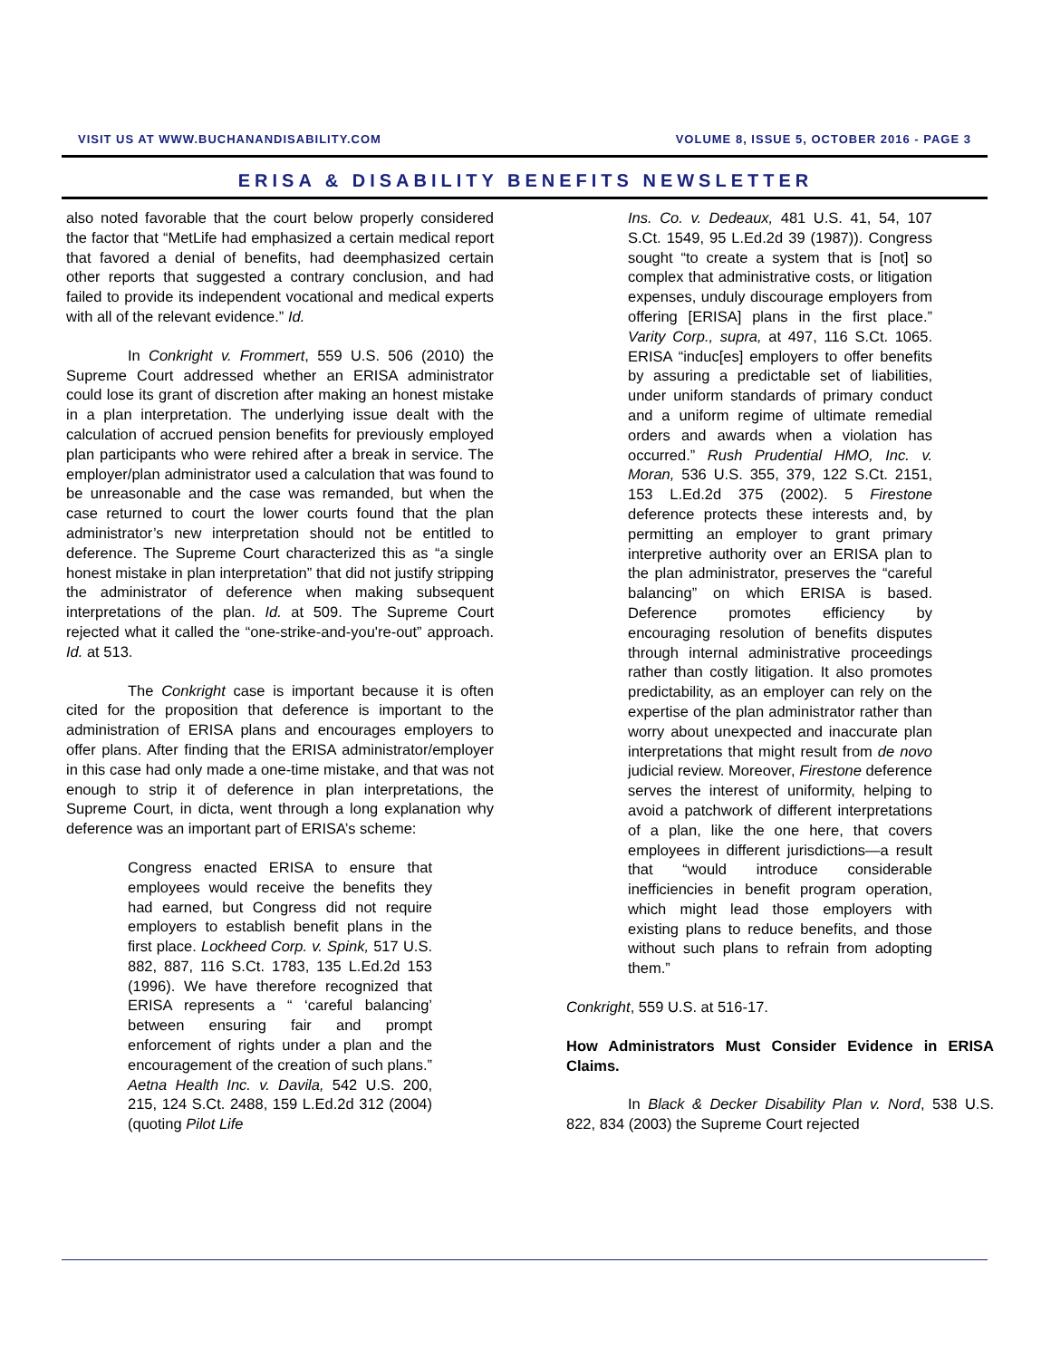VISIT US AT WWW.BUCHANANDISABILITY.COM VOLUME 8, ISSUE 5, OCTOBER 2016 - PAGE 3
ERISA & DISABILITY BENEFITS NEWSLETTER
also noted favorable that the court below properly considered the factor that “MetLife had emphasized a certain medical report that favored a denial of benefits, had deemphasized certain other reports that suggested a contrary conclusion, and had failed to provide its independent vocational and medical experts with all of the relevant evidence.” Id.
In Conkright v. Frommert, 559 U.S. 506 (2010) the Supreme Court addressed whether an ERISA administrator could lose its grant of discretion after making an honest mistake in a plan interpretation. The underlying issue dealt with the calculation of accrued pension benefits for previously employed plan participants who were rehired after a break in service. The employer/plan administrator used a calculation that was found to be unreasonable and the case was remanded, but when the case returned to court the lower courts found that the plan administrator’s new interpretation should not be entitled to deference. The Supreme Court characterized this as “a single honest mistake in plan interpretation” that did not justify stripping the administrator of deference when making subsequent interpretations of the plan. Id. at 509. The Supreme Court rejected what it called the “one-strike-and-you're-out” approach. Id. at 513.
The Conkright case is important because it is often cited for the proposition that deference is important to the administration of ERISA plans and encourages employers to offer plans. After finding that the ERISA administrator/employer in this case had only made a one-time mistake, and that was not enough to strip it of deference in plan interpretations, the Supreme Court, in dicta, went through a long explanation why deference was an important part of ERISA’s scheme:
Congress enacted ERISA to ensure that employees would receive the benefits they had earned, but Congress did not require employers to establish benefit plans in the first place. Lockheed Corp. v. Spink, 517 U.S. 882, 887, 116 S.Ct. 1783, 135 L.Ed.2d 153 (1996). We have therefore recognized that ERISA represents a “ ‘careful balancing’ between ensuring fair and prompt enforcement of rights under a plan and the encouragement of the creation of such plans.” Aetna Health Inc. v. Davila, 542 U.S. 200, 215, 124 S.Ct. 2488, 159 L.Ed.2d 312 (2004) (quoting Pilot Life
Ins. Co. v. Dedeaux, 481 U.S. 41, 54, 107 S.Ct. 1549, 95 L.Ed.2d 39 (1987)). Congress sought “to create a system that is [not] so complex that administrative costs, or litigation expenses, unduly discourage employers from offering [ERISA] plans in the first place.” Varity Corp., supra, at 497, 116 S.Ct. 1065. ERISA “induc[es] employers to offer benefits by assuring a predictable set of liabilities, under uniform standards of primary conduct and a uniform regime of ultimate remedial orders and awards when a violation has occurred.” Rush Prudential HMO, Inc. v. Moran, 536 U.S. 355, 379, 122 S.Ct. 2151, 153 L.Ed.2d 375 (2002). 5 Firestone deference protects these interests and, by permitting an employer to grant primary interpretive authority over an ERISA plan to the plan administrator, preserves the “careful balancing” on which ERISA is based. Deference promotes efficiency by encouraging resolution of benefits disputes through internal administrative proceedings rather than costly litigation. It also promotes predictability, as an employer can rely on the expertise of the plan administrator rather than worry about unexpected and inaccurate plan interpretations that might result from de novo judicial review. Moreover, Firestone deference serves the interest of uniformity, helping to avoid a patchwork of different interpretations of a plan, like the one here, that covers employees in different jurisdictions—a result that “would introduce considerable inefficiencies in benefit program operation, which might lead those employers with existing plans to reduce benefits, and those without such plans to refrain from adopting them.”
Conkright, 559 U.S. at 516-17.
How Administrators Must Consider Evidence in ERISA Claims.
In Black & Decker Disability Plan v. Nord, 538 U.S. 822, 834 (2003) the Supreme Court rejected